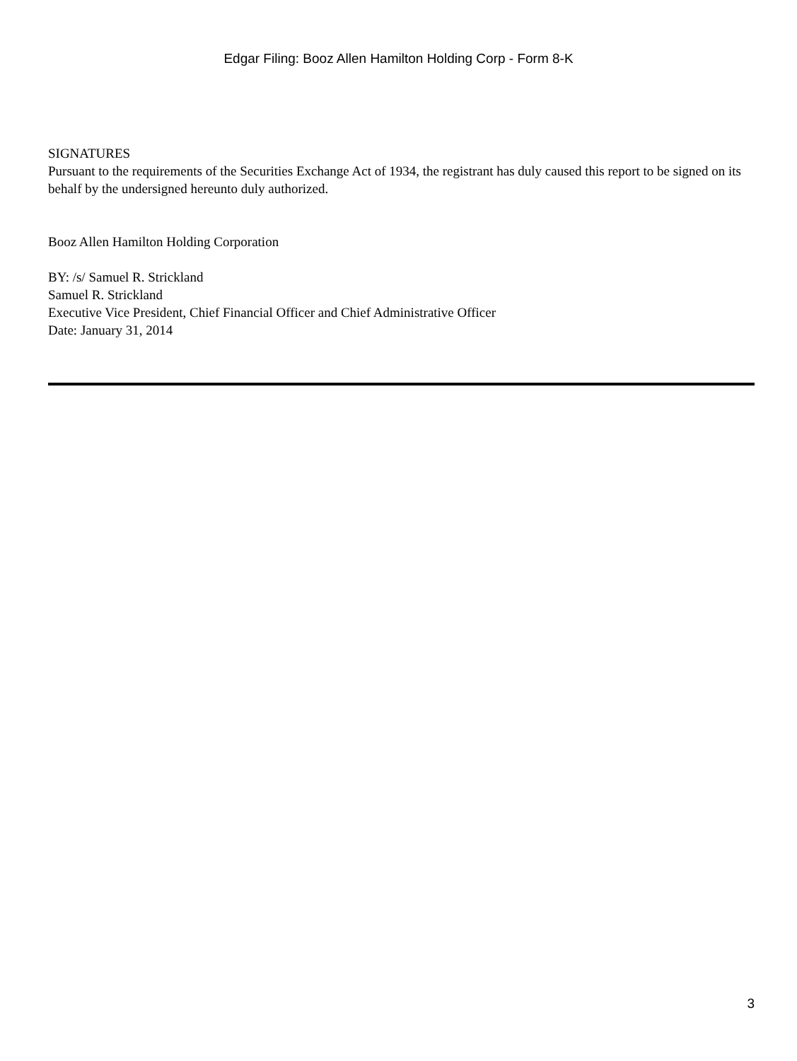Edgar Filing: Booz Allen Hamilton Holding Corp - Form 8-K
SIGNATURES
Pursuant to the requirements of the Securities Exchange Act of 1934, the registrant has duly caused this report to be signed on its behalf by the undersigned hereunto duly authorized.
Booz Allen Hamilton Holding Corporation
BY: /s/ Samuel R. Strickland
Samuel R. Strickland
Executive Vice President, Chief Financial Officer and Chief Administrative Officer
Date: January 31, 2014
3